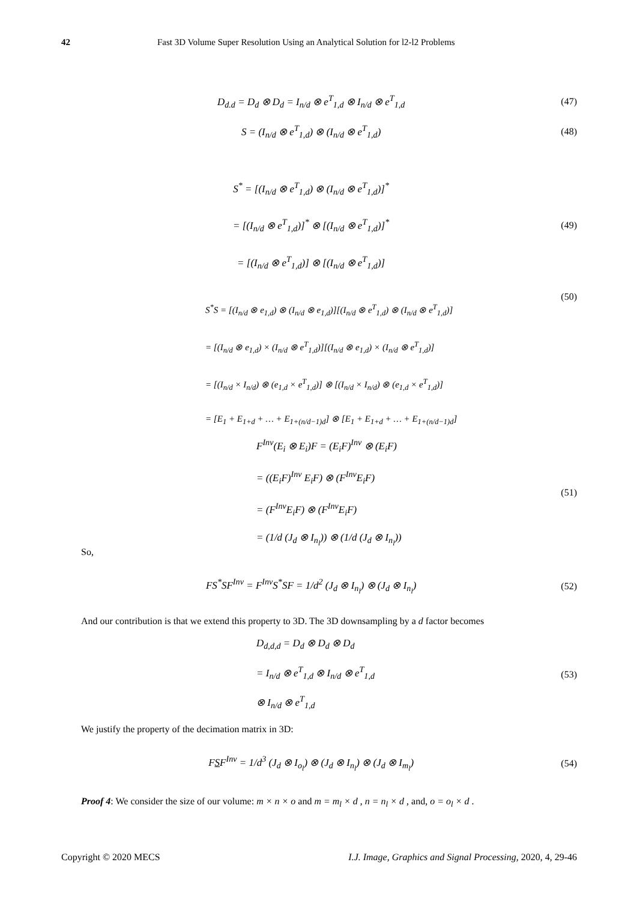42 Fast 3D Volume Super Resolution Using an Analytical Solution for l2-l2 Problems
D<sub>d.d</sub> = D<sub>d</sub> ⊗ D<sub>d</sub> = I<sub>n/d</sub> ⊗ e<sup>T</sup><sub>1,d</sub> ⊗ I<sub>n/d</sub> ⊗ e<sup>T</sup><sub>1,d</sub>
(47)
S = (I<sub>n/d</sub> ⊗ e<sup>T</sup><sub>1,d</sub>) ⊗ (I<sub>n/d</sub> ⊗ e<sup>T</sup><sub>1,d</sub>)
(48)
S<sup>*</sup> = [(I<sub>n/d</sub> ⊗ e<sup>T</sup><sub>1,d</sub>) ⊗ (I<sub>n/d</sub> ⊗ e<sup>T</sup><sub>1,d</sub>)]<sup>*</sup>
= [(I<sub>n/d</sub> ⊗ e<sup>T</sup><sub>1,d</sub>)]<sup>*</sup> ⊗ [(I<sub>n/d</sub> ⊗ e<sup>T</sup><sub>1,d</sub>)]<sup>*</sup>
= [(I<sub>n/d</sub> ⊗ e<sup>T</sup><sub>1,d</sub>)] ⊗ [(I<sub>n/d</sub> ⊗ e<sup>T</sup><sub>1,d</sub>)]
(49)
S<sup>*</sup>S = [(I<sub>n/d</sub> ⊗ e<sub>1,d</sub>) ⊗ (I<sub>n/d</sub> ⊗ e<sub>1,d</sub>)][(I<sub>n/d</sub> ⊗ e<sup>T</sup><sub>1,d</sub>) ⊗ (I<sub>n/d</sub> ⊗ e<sup>T</sup><sub>1,d</sub>)]
= [(I<sub>n/d</sub> ⊗ e<sub>1,d</sub>) × (I<sub>n/d</sub> ⊗ e<sup>T</sup><sub>1,d</sub>)][(I<sub>n/d</sub> ⊗ e<sub>1,d</sub>) × (I<sub>n/d</sub> ⊗ e<sup>T</sup><sub>1,d</sub>)]
= [(I<sub>n/d</sub> × I<sub>n/d</sub>) ⊗ (e<sub>1,d</sub> × e<sup>T</sup><sub>1,d</sub>)] ⊗ [(I<sub>n/d</sub> × I<sub>n/d</sub>) ⊗ (e<sub>1,d</sub> × e<sup>T</sup><sub>1,d</sub>)]
= [E<sub>1</sub> + E<sub>1+d</sub> + … + E<sub>1+(n/d−1)d</sub>] ⊗ [E<sub>1</sub> + E<sub>1+d</sub> + … + E<sub>1+(n/d−1)d</sub>]
(50)
F<sup>Inv</sup>(E<sub>i</sub> ⊗ E<sub>i</sub>)F = (E<sub>i</sub>F)<sup>Inv</sup> ⊗ (E<sub>i</sub>F)
= ((E<sub>i</sub>F)<sup>Inv</sup> E<sub>i</sub>F) ⊗ (F<sup>Inv</sup>E<sub>i</sub>F)
= (F<sup>Inv</sup>E<sub>i</sub>F) ⊗ (F<sup>Inv</sup>E<sub>i</sub>F)
= (1/d (J<sub>d</sub> ⊗ I<sub>n<sub>l</sub></sub>)) ⊗ (1/d (J<sub>d</sub> ⊗ I<sub>n<sub>l</sub></sub>))
(51)
So,
FS<sup>*</sup>SF<sup>Inv</sup> = F<sup>Inv</sup>S<sup>*</sup>SF = 1/d<sup>2</sup> (J<sub>d</sub> ⊗ I<sub>n<sub>l</sub></sub>) ⊗ (J<sub>d</sub> ⊗ I<sub>n<sub>l</sub></sub>)
(52)
And our contribution is that we extend this property to 3D. The 3D downsampling by a d factor becomes
D<sub>d,d,d</sub> = D<sub>d</sub> ⊗ D<sub>d</sub> ⊗ D<sub>d</sub>
= I<sub>n/d</sub> ⊗ e<sup>T</sup><sub>1,d</sub> ⊗ I<sub>n/d</sub> ⊗ e<sup>T</sup><sub>1,d</sub>
⊗ I<sub>n/d</sub> ⊗ e<sup>T</sup><sub>1,d</sub>
(53)
We justify the property of the decimation matrix in 3D:
FSF<sup>Inv</sup> = 1/d<sup>3</sup> (J<sub>d</sub> ⊗ I<sub>o<sub>l</sub></sub>) ⊗ (J<sub>d</sub> ⊗ I<sub>n<sub>l</sub></sub>) ⊗ (J<sub>d</sub> ⊗ I<sub>m<sub>l</sub></sub>)
(54)
Proof 4: We consider the size of our volume: m × n × o and m = m<sub>l</sub> × d , n = n<sub>l</sub> × d , and, o = o<sub>l</sub> × d .
Copyright © 2020 MECS I.J. Image, Graphics and Signal Processing, 2020, 4, 29-46